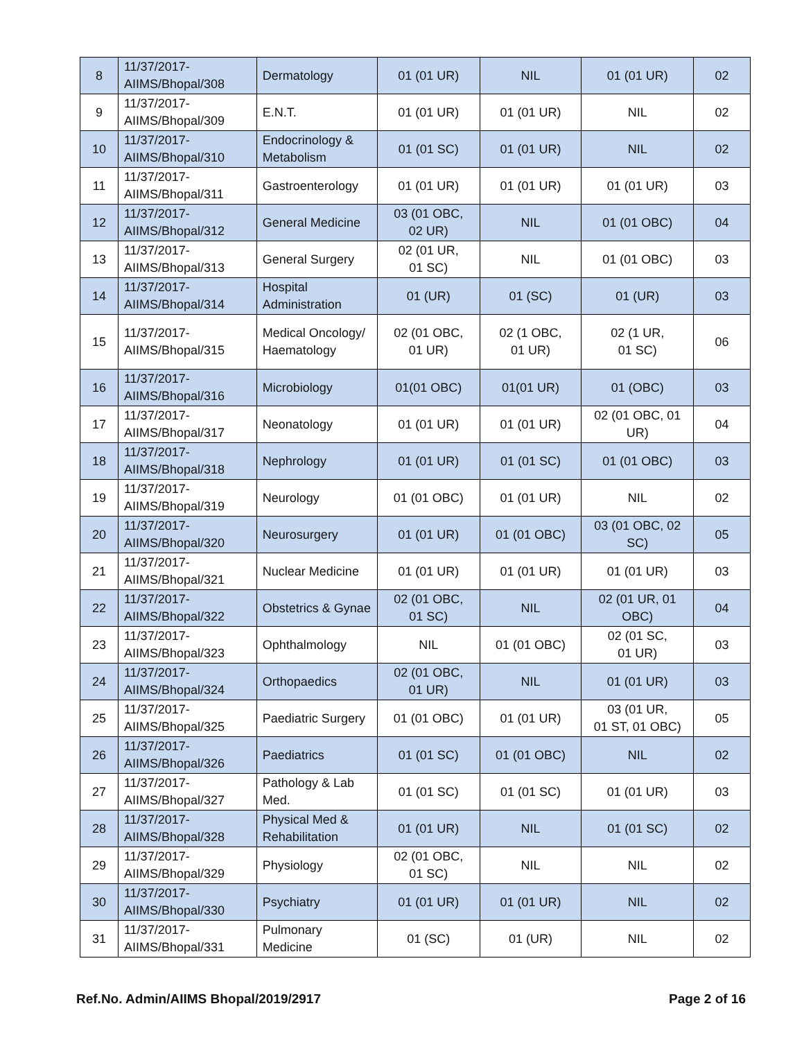| 8 | 11/37/2017- AIIMS/Bhopal/308 | Dermatology | 01 (01 UR) | NIL | 01 (01 UR) | 02 |
| 9 | 11/37/2017- AIIMS/Bhopal/309 | E.N.T. | 01 (01 UR) | 01 (01 UR) | NIL | 02 |
| 10 | 11/37/2017- AIIMS/Bhopal/310 | Endocrinology & Metabolism | 01 (01 SC) | 01 (01 UR) | NIL | 02 |
| 11 | 11/37/2017- AIIMS/Bhopal/311 | Gastroenterology | 01 (01 UR) | 01 (01 UR) | 01 (01 UR) | 03 |
| 12 | 11/37/2017- AIIMS/Bhopal/312 | General Medicine | 03 (01 OBC, 02 UR) | NIL | 01 (01 OBC) | 04 |
| 13 | 11/37/2017- AIIMS/Bhopal/313 | General Surgery | 02 (01 UR, 01 SC) | NIL | 01 (01 OBC) | 03 |
| 14 | 11/37/2017- AIIMS/Bhopal/314 | Hospital Administration | 01 (UR) | 01 (SC) | 01 (UR) | 03 |
| 15 | 11/37/2017- AIIMS/Bhopal/315 | Medical Oncology/ Haematology | 02 (01 OBC, 01 UR) | 02 (1 OBC, 01 UR) | 02 (1 UR, 01 SC) | 06 |
| 16 | 11/37/2017- AIIMS/Bhopal/316 | Microbiology | 01(01 OBC) | 01(01 UR) | 01 (OBC) | 03 |
| 17 | 11/37/2017- AIIMS/Bhopal/317 | Neonatology | 01 (01 UR) | 01 (01 UR) | 02 (01 OBC, 01 UR) | 04 |
| 18 | 11/37/2017- AIIMS/Bhopal/318 | Nephrology | 01 (01 UR) | 01 (01 SC) | 01 (01 OBC) | 03 |
| 19 | 11/37/2017- AIIMS/Bhopal/319 | Neurology | 01 (01 OBC) | 01 (01 UR) | NIL | 02 |
| 20 | 11/37/2017- AIIMS/Bhopal/320 | Neurosurgery | 01 (01 UR) | 01 (01 OBC) | 03 (01 OBC, 02 SC) | 05 |
| 21 | 11/37/2017- AIIMS/Bhopal/321 | Nuclear Medicine | 01 (01 UR) | 01 (01 UR) | 01 (01 UR) | 03 |
| 22 | 11/37/2017- AIIMS/Bhopal/322 | Obstetrics & Gynae | 02 (01 OBC, 01 SC) | NIL | 02 (01 UR, 01 OBC) | 04 |
| 23 | 11/37/2017- AIIMS/Bhopal/323 | Ophthalmology | NIL | 01 (01 OBC) | 02 (01 SC, 01 UR) | 03 |
| 24 | 11/37/2017- AIIMS/Bhopal/324 | Orthopaedics | 02 (01 OBC, 01 UR) | NIL | 01 (01 UR) | 03 |
| 25 | 11/37/2017- AIIMS/Bhopal/325 | Paediatric Surgery | 01 (01 OBC) | 01 (01 UR) | 03 (01 UR, 01 ST, 01 OBC) | 05 |
| 26 | 11/37/2017- AIIMS/Bhopal/326 | Paediatrics | 01 (01 SC) | 01 (01 OBC) | NIL | 02 |
| 27 | 11/37/2017- AIIMS/Bhopal/327 | Pathology & Lab Med. | 01 (01 SC) | 01 (01 SC) | 01 (01 UR) | 03 |
| 28 | 11/37/2017- AIIMS/Bhopal/328 | Physical Med & Rehabilitation | 01 (01 UR) | NIL | 01 (01 SC) | 02 |
| 29 | 11/37/2017- AIIMS/Bhopal/329 | Physiology | 02 (01 OBC, 01 SC) | NIL | NIL | 02 |
| 30 | 11/37/2017- AIIMS/Bhopal/330 | Psychiatry | 01 (01 UR) | 01 (01 UR) | NIL | 02 |
| 31 | 11/37/2017- AIIMS/Bhopal/331 | Pulmonary Medicine | 01 (SC) | 01 (UR) | NIL | 02 |
Ref.No. Admin/AIIMS Bhopal/2019/2917 Page 2 of 16